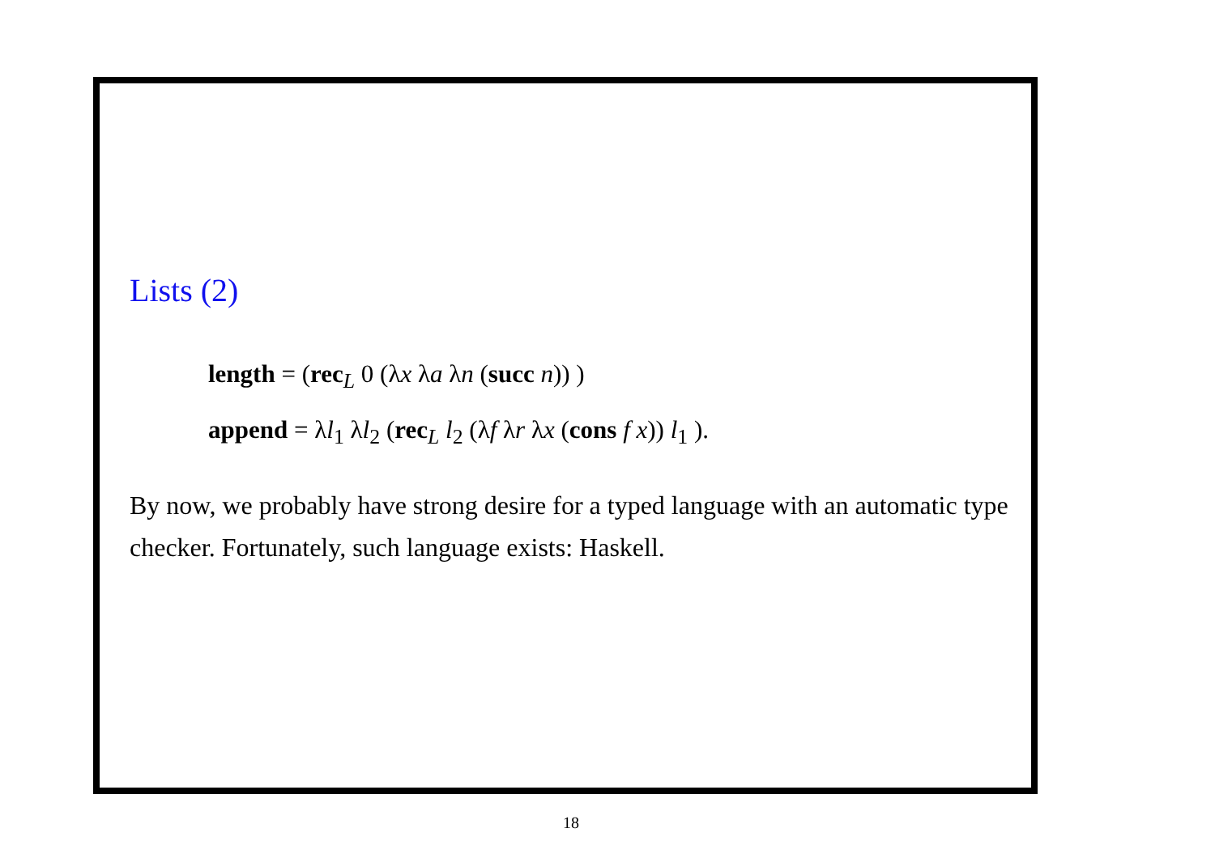Lists (2)
length = (rec<sub>L</sub> 0 (λx λa λn (succ n)) )
append = λl<sub>1</sub> λl<sub>2</sub> (rec<sub>L</sub> l<sub>2</sub> (λf λr λx (cons f x)) l<sub>1</sub> ).
By now, we probably have strong desire for a typed language with an automatic type checker. Fortunately, such language exists: Haskell.
18